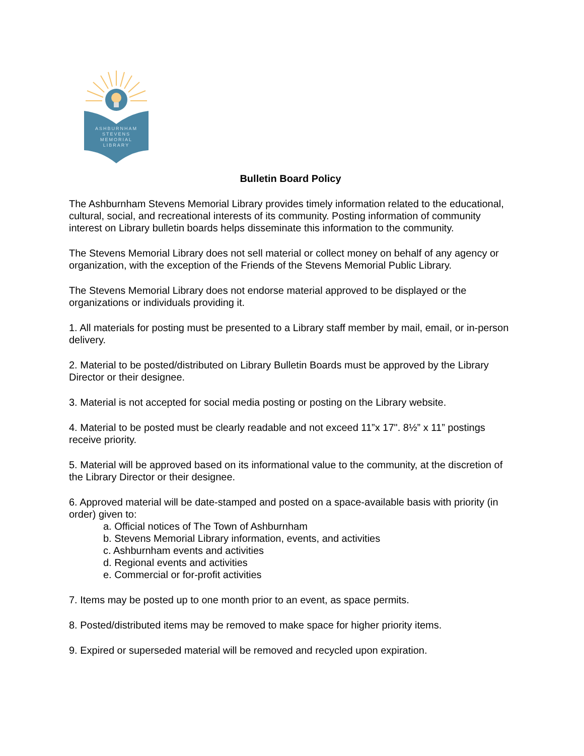ASHBURNHAM
STEVENS
MEMORIAL
LIBRARY
Bulletin Board Policy
The Ashburnham Stevens Memorial Library provides timely information related to the educational, cultural, social, and recreational interests of its community. Posting information of community interest on Library bulletin boards helps disseminate this information to the community.
The Stevens Memorial Library does not sell material or collect money on behalf of any agency or organization, with the exception of the Friends of the Stevens Memorial Public Library.
The Stevens Memorial Library does not endorse material approved to be displayed or the organizations or individuals providing it.
1. All materials for posting must be presented to a Library staff member by mail, email, or in-person delivery.
2. Material to be posted/distributed on Library Bulletin Boards must be approved by the Library Director or their designee.
3. Material is not accepted for social media posting or posting on the Library website.
4. Material to be posted must be clearly readable and not exceed 11”x 17". 8½” x 11” postings receive priority.
5. Material will be approved based on its informational value to the community, at the discretion of the Library Director or their designee.
6. Approved material will be date-stamped and posted on a space-available basis with priority (in order) given to:
a. Official notices of The Town of Ashburnham
b. Stevens Memorial Library information, events, and activities
c. Ashburnham events and activities
d. Regional events and activities
e. Commercial or for-profit activities
7. Items may be posted up to one month prior to an event, as space permits.
8. Posted/distributed items may be removed to make space for higher priority items.
9. Expired or superseded material will be removed and recycled upon expiration.